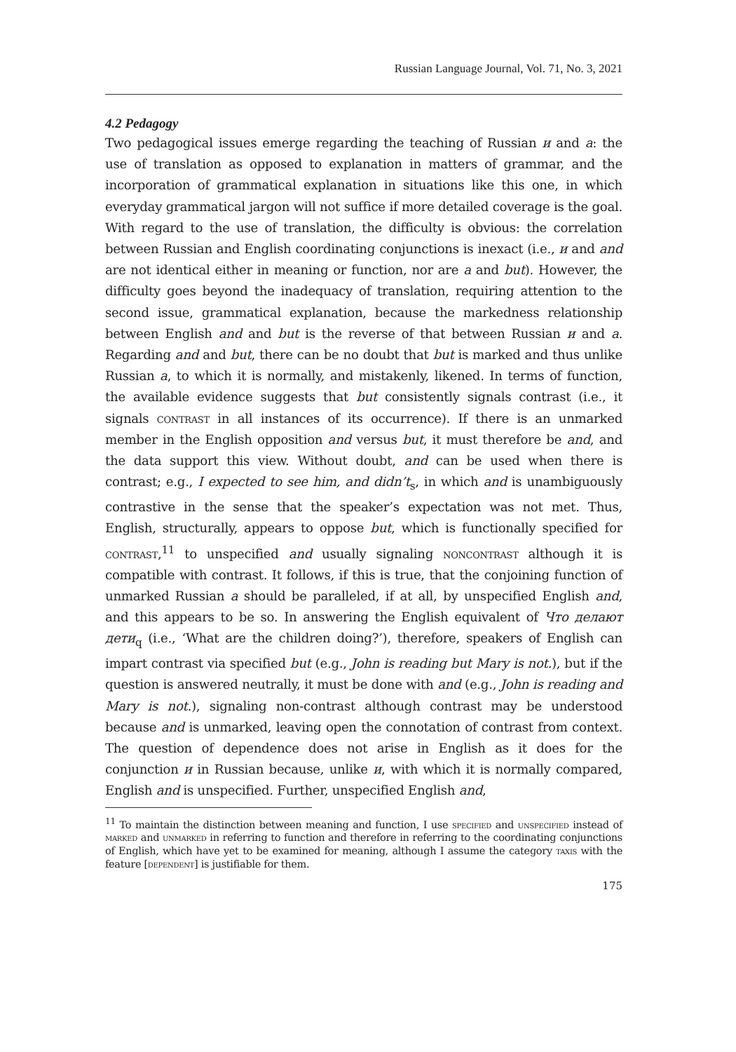Russian Language Journal, Vol. 71, No. 3, 2021
4.2 Pedagogy
Two pedagogical issues emerge regarding the teaching of Russian и and а: the use of translation as opposed to explanation in matters of grammar, and the incorporation of grammatical explanation in situations like this one, in which everyday grammatical jargon will not suffice if more detailed coverage is the goal. With regard to the use of translation, the difficulty is obvious: the correlation between Russian and English coordinating conjunctions is inexact (i.e., и and and are not identical either in meaning or function, nor are а and but). However, the difficulty goes beyond the inadequacy of translation, requiring attention to the second issue, grammatical explanation, because the markedness relationship between English and and but is the reverse of that between Russian и and а. Regarding and and but, there can be no doubt that but is marked and thus unlike Russian а, to which it is normally, and mistakenly, likened. In terms of function, the available evidence suggests that but consistently signals contrast (i.e., it signals contrast in all instances of its occurrence). If there is an unmarked member in the English opposition and versus but, it must therefore be and, and the data support this view. Without doubt, and can be used when there is contrast; e.g., I expected to see him, and didn’t<sub>s</sub>, in which and is unambiguously contrastive in the sense that the speaker’s expectation was not met. Thus, English, structurally, appears to oppose but, which is functionally specified for contrast,<sup>11</sup> to unspecified and usually signaling noncontrast although it is compatible with contrast. It follows, if this is true, that the conjoining function of unmarked Russian а should be paralleled, if at all, by unspecified English and, and this appears to be so. In answering the English equivalent of Что делают дети<sub>q</sub> (i.e., ‘What are the children doing?’), therefore, speakers of English can impart contrast via specified but (e.g., John is reading but Mary is not.), but if the question is answered neutrally, it must be done with and (e.g., John is reading and Mary is not.), signaling non-contrast although contrast may be understood because and is unmarked, leaving open the connotation of contrast from context. The question of dependence does not arise in English as it does for the conjunction и in Russian because, unlike и, with which it is normally compared, English and is unspecified. Further, unspecified English and,
<sup>11</sup> To maintain the distinction between meaning and function, I use specified and unspecified instead of marked and unmarked in referring to function and therefore in referring to the coordinating conjunctions of English, which have yet to be examined for meaning, although I assume the category taxis with the feature [dependent] is justifiable for them.
175